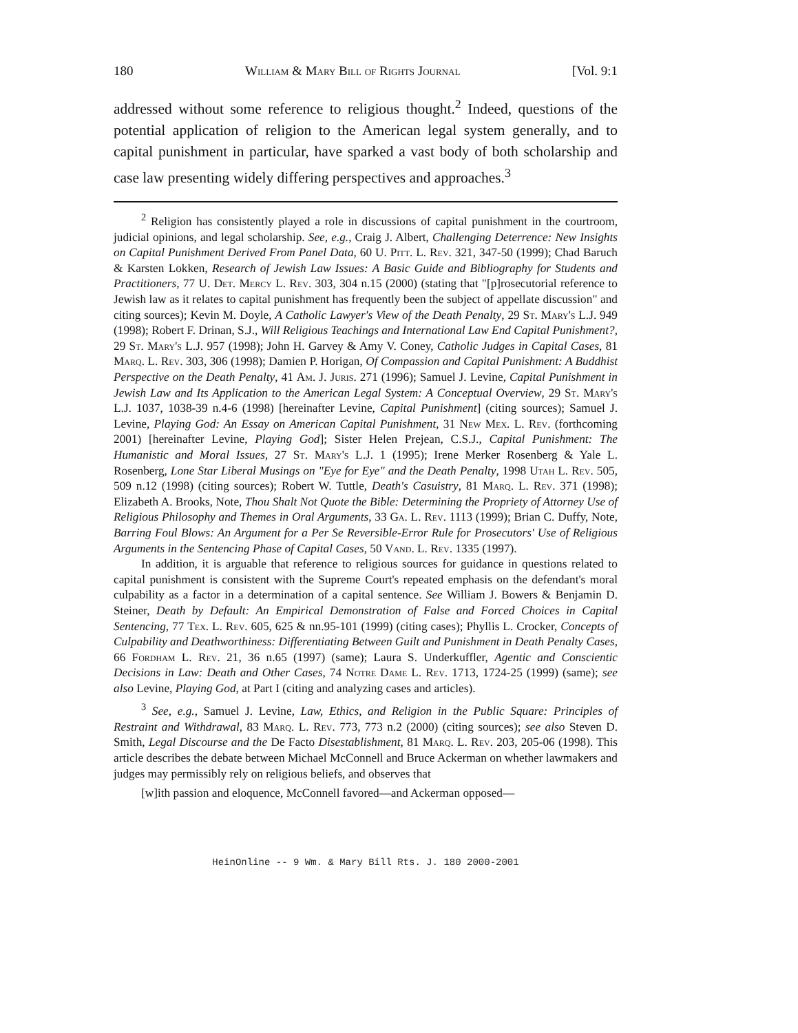180 William & Mary Bill of Rights Journal [Vol. 9:1
addressed without some reference to religious thought.<sup>2</sup> Indeed, questions of the potential application of religion to the American legal system generally, and to capital punishment in particular, have sparked a vast body of both scholarship and case law presenting widely differing perspectives and approaches.<sup>3</sup>
<sup>2</sup> Religion has consistently played a role in discussions of capital punishment in the courtroom, judicial opinions, and legal scholarship. See, e.g., Craig J. Albert, Challenging Deterrence: New Insights on Capital Punishment Derived From Panel Data, 60 U. Pitt. L. Rev. 321, 347-50 (1999); Chad Baruch & Karsten Lokken, Research of Jewish Law Issues: A Basic Guide and Bibliography for Students and Practitioners, 77 U. Det. Mercy L. Rev. 303, 304 n.15 (2000) (stating that "[p]rosecutorial reference to Jewish law as it relates to capital punishment has frequently been the subject of appellate discussion" and citing sources); Kevin M. Doyle, A Catholic Lawyer's View of the Death Penalty, 29 St. Mary's L.J. 949 (1998); Robert F. Drinan, S.J., Will Religious Teachings and International Law End Capital Punishment?, 29 St. Mary's L.J. 957 (1998); John H. Garvey & Amy V. Coney, Catholic Judges in Capital Cases, 81 Marq. L. Rev. 303, 306 (1998); Damien P. Horigan, Of Compassion and Capital Punishment: A Buddhist Perspective on the Death Penalty, 41 Am. J. Juris. 271 (1996); Samuel J. Levine, Capital Punishment in Jewish Law and Its Application to the American Legal System: A Conceptual Overview, 29 St. Mary's L.J. 1037, 1038-39 n.4-6 (1998) [hereinafter Levine, Capital Punishment] (citing sources); Samuel J. Levine, Playing God: An Essay on American Capital Punishment, 31 New Mex. L. Rev. (forthcoming 2001) [hereinafter Levine, Playing God]; Sister Helen Prejean, C.S.J., Capital Punishment: The Humanistic and Moral Issues, 27 St. Mary's L.J. 1 (1995); Irene Merker Rosenberg & Yale L. Rosenberg, Lone Star Liberal Musings on "Eye for Eye" and the Death Penalty, 1998 Utah L. Rev. 505, 509 n.12 (1998) (citing sources); Robert W. Tuttle, Death's Casuistry, 81 Marq. L. Rev. 371 (1998); Elizabeth A. Brooks, Note, Thou Shalt Not Quote the Bible: Determining the Propriety of Attorney Use of Religious Philosophy and Themes in Oral Arguments, 33 Ga. L. Rev. 1113 (1999); Brian C. Duffy, Note, Barring Foul Blows: An Argument for a Per Se Reversible-Error Rule for Prosecutors' Use of Religious Arguments in the Sentencing Phase of Capital Cases, 50 Vand. L. Rev. 1335 (1997).
In addition, it is arguable that reference to religious sources for guidance in questions related to capital punishment is consistent with the Supreme Court's repeated emphasis on the defendant's moral culpability as a factor in a determination of a capital sentence. See William J. Bowers & Benjamin D. Steiner, Death by Default: An Empirical Demonstration of False and Forced Choices in Capital Sentencing, 77 Tex. L. Rev. 605, 625 & nn.95-101 (1999) (citing cases); Phyllis L. Crocker, Concepts of Culpability and Deathworthiness: Differentiating Between Guilt and Punishment in Death Penalty Cases, 66 Fordham L. Rev. 21, 36 n.65 (1997) (same); Laura S. Underkuffler, Agentic and Conscientic Decisions in Law: Death and Other Cases, 74 Notre Dame L. Rev. 1713, 1724-25 (1999) (same); see also Levine, Playing God, at Part I (citing and analyzing cases and articles).
<sup>3</sup> See, e.g., Samuel J. Levine, Law, Ethics, and Religion in the Public Square: Principles of Restraint and Withdrawal, 83 Marq. L. Rev. 773, 773 n.2 (2000) (citing sources); see also Steven D. Smith, Legal Discourse and the De Facto Disestablishment, 81 Marq. L. Rev. 203, 205-06 (1998). This article describes the debate between Michael McConnell and Bruce Ackerman on whether lawmakers and judges may permissibly rely on religious beliefs, and observes that
[w]ith passion and eloquence, McConnell favored—and Ackerman opposed—
HeinOnline -- 9 Wm. & Mary Bill Rts. J. 180 2000-2001